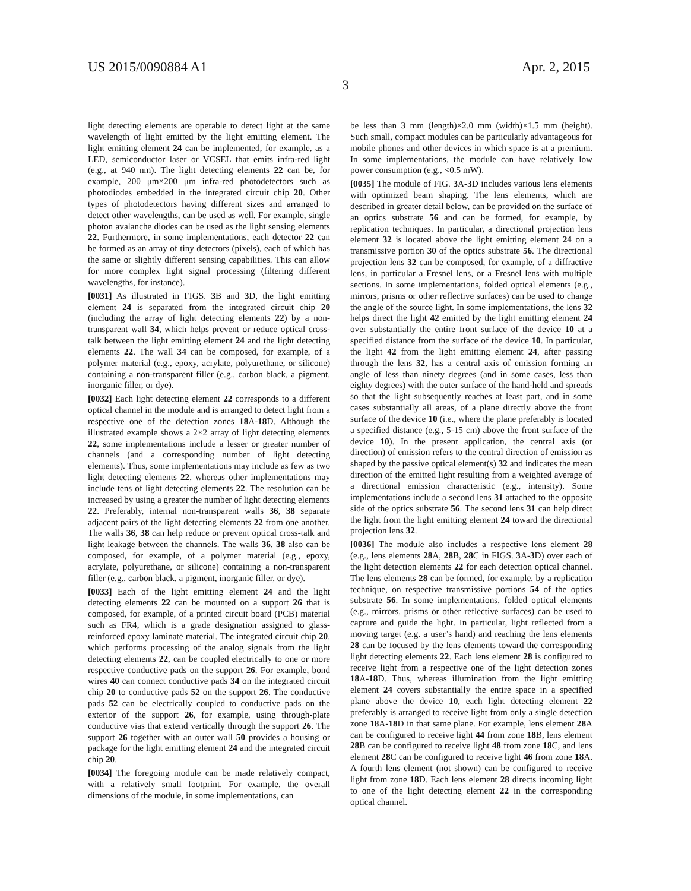US 2015/0090884 A1 Apr. 2, 2015
3
light detecting elements are operable to detect light at the same wavelength of light emitted by the light emitting element. The light emitting element 24 can be implemented, for example, as a LED, semiconductor laser or VCSEL that emits infra-red light (e.g., at 940 nm). The light detecting elements 22 can be, for example, 200 μm×200 μm infra-red photodetectors such as photodiodes embedded in the integrated circuit chip 20. Other types of photodetectors having different sizes and arranged to detect other wavelengths, can be used as well. For example, single photon avalanche diodes can be used as the light sensing elements 22. Furthermore, in some implementations, each detector 22 can be formed as an array of tiny detectors (pixels), each of which has the same or slightly different sensing capabilities. This can allow for more complex light signal processing (filtering different wavelengths, for instance).
[0031] As illustrated in FIGS. 3 B and 3 D, the light emitting element 24 is separated from the integrated circuit chip 20 (including the array of light detecting elements 22) by a non-transparent wall 34, which helps prevent or reduce optical cross-talk between the light emitting element 24 and the light detecting elements 22. The wall 34 can be composed, for example, of a polymer material (e.g., epoxy, acrylate, polyurethane, or silicone) containing a non-transparent filler (e.g., carbon black, a pigment, inorganic filler, or dye).
[0032] Each light detecting element 22 corresponds to a different optical channel in the module and is arranged to detect light from a respective one of the detection zones 18 A-18 D. Although the illustrated example shows a 2×2 array of light detecting elements 22, some implementations include a lesser or greater number of channels (and a corresponding number of light detecting elements). Thus, some implementations may include as few as two light detecting elements 22, whereas other implementations may include tens of light detecting elements 22. The resolution can be increased by using a greater the number of light detecting elements 22. Preferably, internal non-transparent walls 36, 38 separate adjacent pairs of the light detecting elements 22 from one another. The walls 36, 38 can help reduce or prevent optical cross-talk and light leakage between the channels. The walls 36, 38 also can be composed, for example, of a polymer material (e.g., epoxy, acrylate, polyurethane, or silicone) containing a non-transparent filler (e.g., carbon black, a pigment, inorganic filler, or dye).
[0033] Each of the light emitting element 24 and the light detecting elements 22 can be mounted on a support 26 that is composed, for example, of a printed circuit board (PCB) material such as FR4, which is a grade designation assigned to glass-reinforced epoxy laminate material. The integrated circuit chip 20, which performs processing of the analog signals from the light detecting elements 22, can be coupled electrically to one or more respective conductive pads on the support 26. For example, bond wires 40 can connect conductive pads 34 on the integrated circuit chip 20 to conductive pads 52 on the support 26. The conductive pads 52 can be electrically coupled to conductive pads on the exterior of the support 26, for example, using through-plate conductive vias that extend vertically through the support 26. The support 26 together with an outer wall 50 provides a housing or package for the light emitting element 24 and the integrated circuit chip 20.
[0034] The foregoing module can be made relatively compact, with a relatively small footprint. For example, the overall dimensions of the module, in some implementations, can
be less than 3 mm (length)×2.0 mm (width)×1.5 mm (height). Such small, compact modules can be particularly advantageous for mobile phones and other devices in which space is at a premium. In some implementations, the module can have relatively low power consumption (e.g., <0.5 mW).
[0035] The module of FIG. 3 A-3 D includes various lens elements with optimized beam shaping. The lens elements, which are described in greater detail below, can be provided on the surface of an optics substrate 56 and can be formed, for example, by replication techniques. In particular, a directional projection lens element 32 is located above the light emitting element 24 on a transmissive portion 30 of the optics substrate 56. The directional projection lens 32 can be composed, for example, of a diffractive lens, in particular a Fresnel lens, or a Fresnel lens with multiple sections. In some implementations, folded optical elements (e.g., mirrors, prisms or other reflective surfaces) can be used to change the angle of the source light. In some implementations, the lens 32 helps direct the light 42 emitted by the light emitting element 24 over substantially the entire front surface of the device 10 at a specified distance from the surface of the device 10. In particular, the light 42 from the light emitting element 24, after passing through the lens 32, has a central axis of emission forming an angle of less than ninety degrees (and in some cases, less than eighty degrees) with the outer surface of the hand-held and spreads so that the light subsequently reaches at least part, and in some cases substantially all areas, of a plane directly above the front surface of the device 10 (i.e., where the plane preferably is located a specified distance (e.g., 5-15 cm) above the front surface of the device 10). In the present application, the central axis (or direction) of emission refers to the central direction of emission as shaped by the passive optical element(s) 32 and indicates the mean direction of the emitted light resulting from a weighted average of a directional emission characteristic (e.g., intensity). Some implementations include a second lens 31 attached to the opposite side of the optics substrate 56. The second lens 31 can help direct the light from the light emitting element 24 toward the directional projection lens 32.
[0036] The module also includes a respective lens element 28 (e.g., lens elements 28 A, 28 B, 28 C in FIGS. 3 A-3 D) over each of the light detection elements 22 for each detection optical channel. The lens elements 28 can be formed, for example, by a replication technique, on respective transmissive portions 54 of the optics substrate 56. In some implementations, folded optical elements (e.g., mirrors, prisms or other reflective surfaces) can be used to capture and guide the light. In particular, light reflected from a moving target (e.g. a user’s hand) and reaching the lens elements 28 can be focused by the lens elements toward the corresponding light detecting elements 22. Each lens element 28 is configured to receive light from a respective one of the light detection zones 18 A-18 D. Thus, whereas illumination from the light emitting element 24 covers substantially the entire space in a specified plane above the device 10, each light detecting element 22 preferably is arranged to receive light from only a single detection zone 18 A-18 D in that same plane. For example, lens element 28 A can be configured to receive light 44 from zone 18 B, lens element 28 B can be configured to receive light 48 from zone 18 C, and lens element 28 C can be configured to receive light 46 from zone 18 A. A fourth lens element (not shown) can be configured to receive light from zone 18 D. Each lens element 28 directs incoming light to one of the light detecting element 22 in the corresponding optical channel.